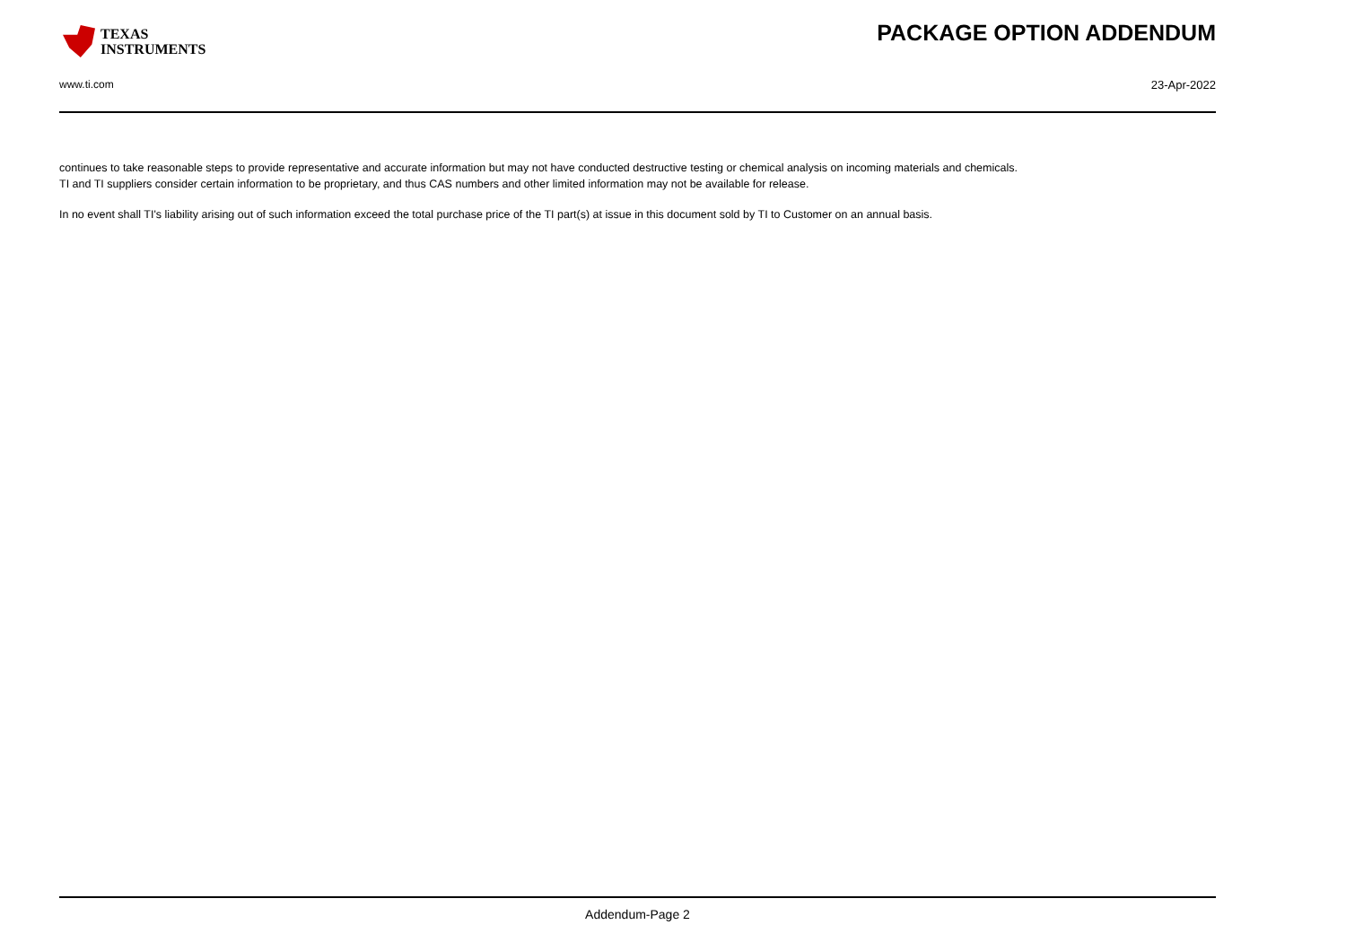TEXAS
INSTRUMENTS
PACKAGE OPTION ADDENDUM
www.ti.com 23-Apr-2022
continues to take reasonable steps to provide representative and accurate information but may not have conducted destructive testing or chemical analysis on incoming materials and chemicals.
TI and TI suppliers consider certain information to be proprietary, and thus CAS numbers and other limited information may not be available for release.
In no event shall TI's liability arising out of such information exceed the total purchase price of the TI part(s) at issue in this document sold by TI to Customer on an annual basis.
Addendum-Page 2